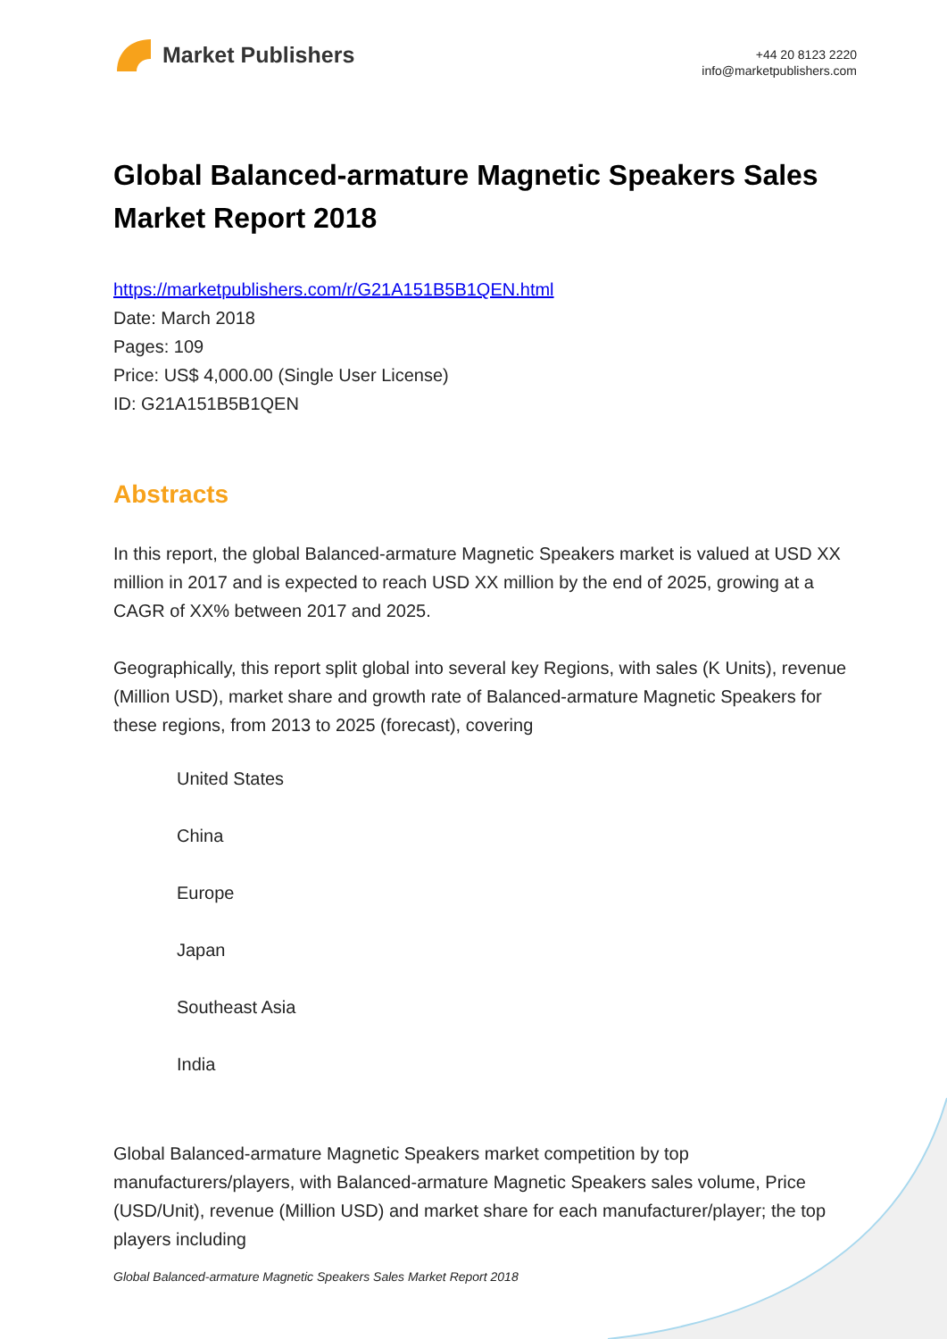Market Publishers
+44 20 8123 2220
info@marketpublishers.com
Global Balanced-armature Magnetic Speakers Sales Market Report 2018
https://marketpublishers.com/r/G21A151B5B1QEN.html
Date: March 2018
Pages: 109
Price: US$ 4,000.00 (Single User License)
ID: G21A151B5B1QEN
Abstracts
In this report, the global Balanced-armature Magnetic Speakers market is valued at USD XX million in 2017 and is expected to reach USD XX million by the end of 2025, growing at a CAGR of XX% between 2017 and 2025.
Geographically, this report split global into several key Regions, with sales (K Units), revenue (Million USD), market share and growth rate of Balanced-armature Magnetic Speakers for these regions, from 2013 to 2025 (forecast), covering
United States
China
Europe
Japan
Southeast Asia
India
Global Balanced-armature Magnetic Speakers market competition by top manufacturers/players, with Balanced-armature Magnetic Speakers sales volume, Price (USD/Unit), revenue (Million USD) and market share for each manufacturer/player; the top players including
Global Balanced-armature Magnetic Speakers Sales Market Report 2018